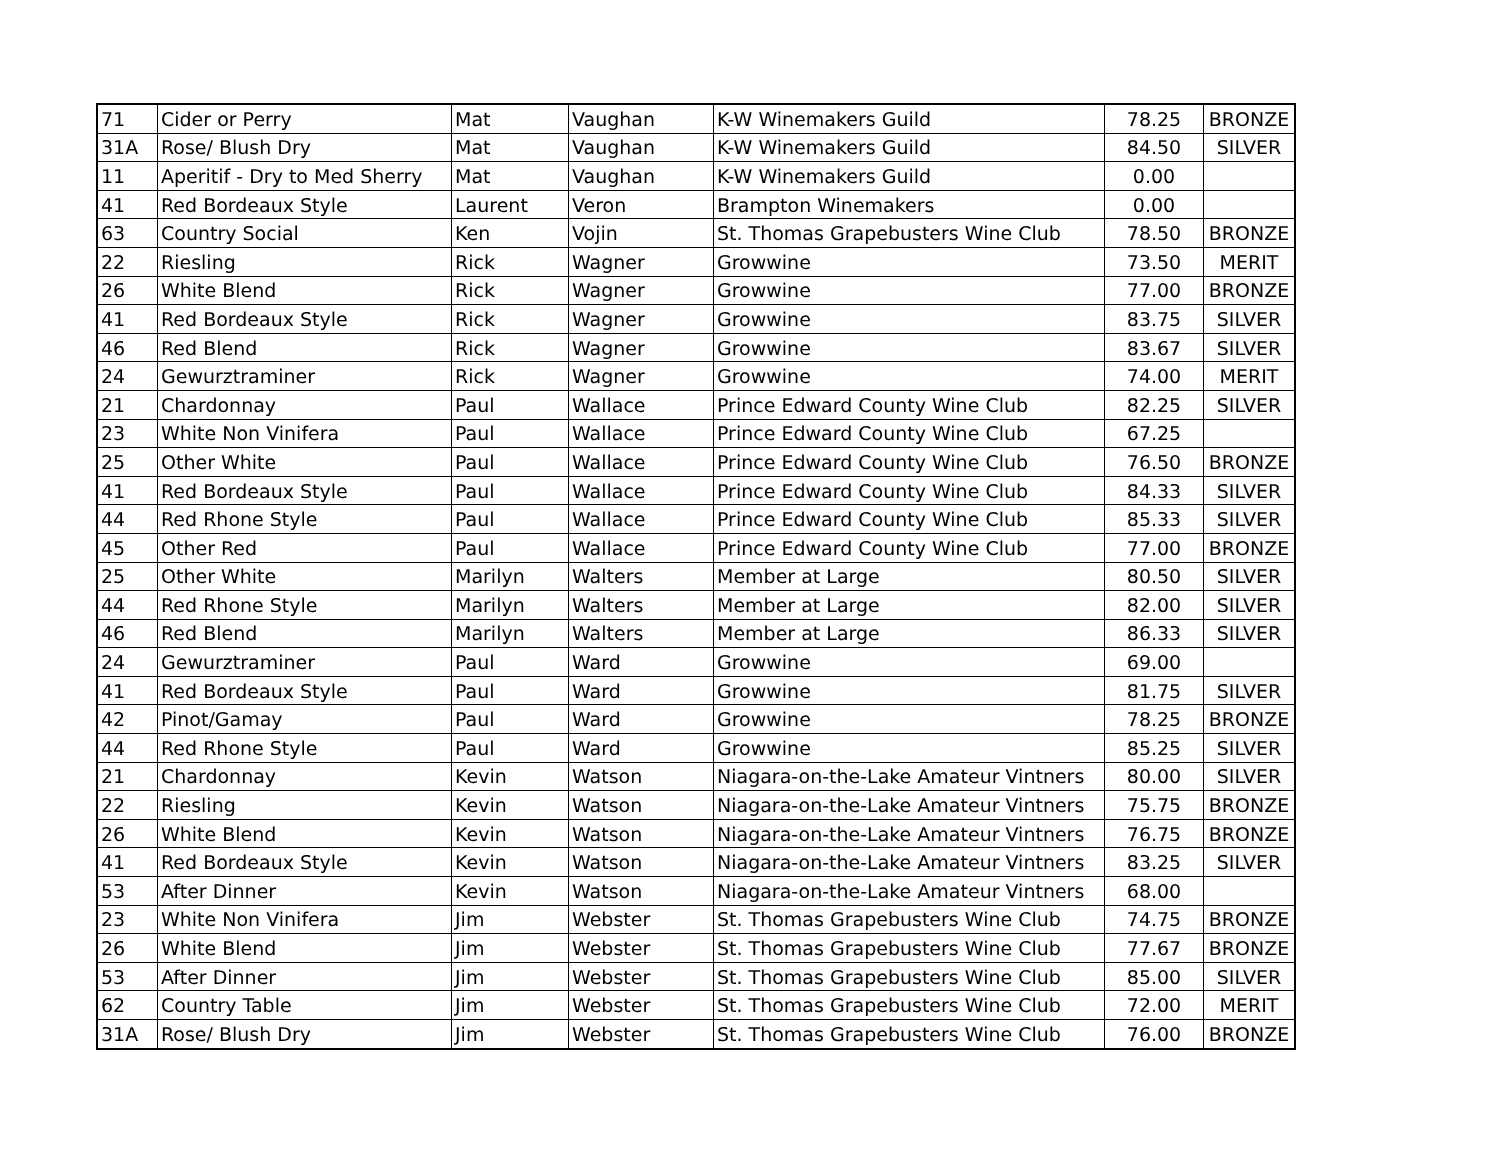| 71 | Cider or Perry | Mat | Vaughan | K-W Winemakers Guild | 78.25 | BRONZE |
| 31A | Rose/ Blush Dry | Mat | Vaughan | K-W Winemakers Guild | 84.50 | SILVER |
| 11 | Aperitif - Dry to Med Sherry | Mat | Vaughan | K-W Winemakers Guild | 0.00 | |
| 41 | Red Bordeaux Style | Laurent | Veron | Brampton Winemakers | 0.00 | |
| 63 | Country Social | Ken | Vojin | St. Thomas Grapebusters Wine Club | 78.50 | BRONZE |
| 22 | Riesling | Rick | Wagner | Growwine | 73.50 | MERIT |
| 26 | White Blend | Rick | Wagner | Growwine | 77.00 | BRONZE |
| 41 | Red Bordeaux Style | Rick | Wagner | Growwine | 83.75 | SILVER |
| 46 | Red Blend | Rick | Wagner | Growwine | 83.67 | SILVER |
| 24 | Gewurztraminer | Rick | Wagner | Growwine | 74.00 | MERIT |
| 21 | Chardonnay | Paul | Wallace | Prince Edward County Wine Club | 82.25 | SILVER |
| 23 | White Non Vinifera | Paul | Wallace | Prince Edward County Wine Club | 67.25 | |
| 25 | Other White | Paul | Wallace | Prince Edward County Wine Club | 76.50 | BRONZE |
| 41 | Red Bordeaux Style | Paul | Wallace | Prince Edward County Wine Club | 84.33 | SILVER |
| 44 | Red Rhone Style | Paul | Wallace | Prince Edward County Wine Club | 85.33 | SILVER |
| 45 | Other Red | Paul | Wallace | Prince Edward County Wine Club | 77.00 | BRONZE |
| 25 | Other White | Marilyn | Walters | Member at Large | 80.50 | SILVER |
| 44 | Red Rhone Style | Marilyn | Walters | Member at Large | 82.00 | SILVER |
| 46 | Red Blend | Marilyn | Walters | Member at Large | 86.33 | SILVER |
| 24 | Gewurztraminer | Paul | Ward | Growwine | 69.00 | |
| 41 | Red Bordeaux Style | Paul | Ward | Growwine | 81.75 | SILVER |
| 42 | Pinot/Gamay | Paul | Ward | Growwine | 78.25 | BRONZE |
| 44 | Red Rhone Style | Paul | Ward | Growwine | 85.25 | SILVER |
| 21 | Chardonnay | Kevin | Watson | Niagara-on-the-Lake Amateur Vintners | 80.00 | SILVER |
| 22 | Riesling | Kevin | Watson | Niagara-on-the-Lake Amateur Vintners | 75.75 | BRONZE |
| 26 | White Blend | Kevin | Watson | Niagara-on-the-Lake Amateur Vintners | 76.75 | BRONZE |
| 41 | Red Bordeaux Style | Kevin | Watson | Niagara-on-the-Lake Amateur Vintners | 83.25 | SILVER |
| 53 | After Dinner | Kevin | Watson | Niagara-on-the-Lake Amateur Vintners | 68.00 | |
| 23 | White Non Vinifera | Jim | Webster | St. Thomas Grapebusters Wine Club | 74.75 | BRONZE |
| 26 | White Blend | Jim | Webster | St. Thomas Grapebusters Wine Club | 77.67 | BRONZE |
| 53 | After Dinner | Jim | Webster | St. Thomas Grapebusters Wine Club | 85.00 | SILVER |
| 62 | Country Table | Jim | Webster | St. Thomas Grapebusters Wine Club | 72.00 | MERIT |
| 31A | Rose/ Blush Dry | Jim | Webster | St. Thomas Grapebusters Wine Club | 76.00 | BRONZE |